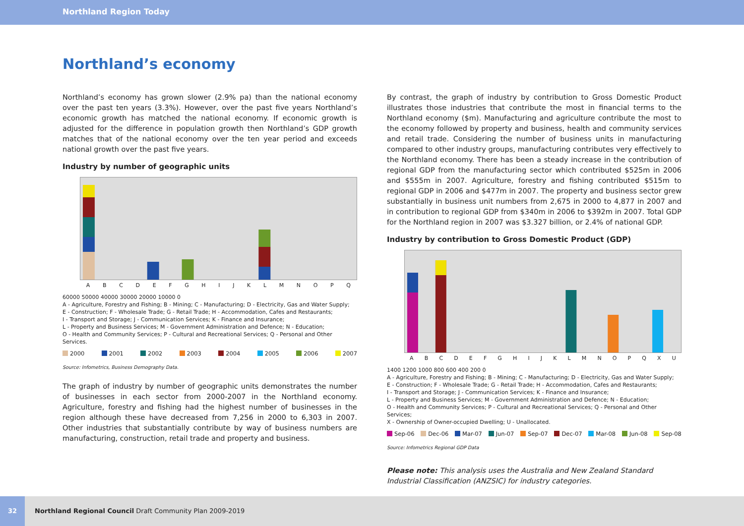Northland Region Today
Northland’s economy
Northland’s economy has grown slower (2.9% pa) than the national economy over the past ten years (3.3%). However, over the past five years Northland’s economic growth has matched the national economy. If economic growth is adjusted for the difference in population growth then Northland’s GDP growth matches that of the national economy over the ten year period and exceeds national growth over the past five years.
Industry by number of geographic units
ABCDEFGHIJKLMNOPQ
60000 50000 40000 30000 20000 10000 0
A - Agriculture, Forestry and Fishing; B - Mining; C - Manufacturing; D - Electricity, Gas and Water Supply;
E - Construction; F - Wholesale Trade; G - Retail Trade; H - Accommodation, Cafes and Restaurants;
I - Transport and Storage; J - Communication Services; K - Finance and Insurance;
L - Property and Business Services; M - Government Administration and Defence; N - Education;
O - Health and Community Services; P - Cultural and Recreational Services; Q - Personal and Other Services.
2000 2001 2002 2003 2004 2005 2006 2007
Source: Infometrics, Business Demography Data.
The graph of industry by number of geographic units demonstrates the number of businesses in each sector from 2000-2007 in the Northland economy. Agriculture, forestry and fishing had the highest number of businesses in the region although these have decreased from 7,256 in 2000 to 6,303 in 2007. Other industries that substantially contribute by way of business numbers are manufacturing, construction, retail trade and property and business.
By contrast, the graph of industry by contribution to Gross Domestic Product illustrates those industries that contribute the most in financial terms to the Northland economy ($m). Manufacturing and agriculture contribute the most to the economy followed by property and business, health and community services and retail trade. Considering the number of business units in manufacturing compared to other industry groups, manufacturing contributes very effectively to the Northland economy. There has been a steady increase in the contribution of regional GDP from the manufacturing sector which contributed $525m in 2006 and $555m in 2007. Agriculture, forestry and fishing contributed $515m to regional GDP in 2006 and $477m in 2007. The property and business sector grew substantially in business unit numbers from 2,675 in 2000 to 4,877 in 2007 and in contribution to regional GDP from $340m in 2006 to $392m in 2007. Total GDP for the Northland region in 2007 was $3.327 billion, or 2.4% of national GDP.
Industry by contribution to Gross Domestic Product (GDP)
ABCDEFGHIJKLMNOPQXU
1400 1200 1000 800 600 400 200 0
A - Agriculture, Forestry and Fishing; B - Mining; C - Manufacturing; D - Electricity, Gas and Water Supply;
E - Construction; F - Wholesale Trade; G - Retail Trade; H - Accommodation, Cafes and Restaurants;
I - Transport and Storage; J - Communication Services; K - Finance and Insurance;
L - Property and Business Services; M - Government Administration and Defence; N - Education;
O - Health and Community Services; P - Cultural and Recreational Services; Q - Personal and Other Services;
X - Ownership of Owner-occupied Dwelling; U - Unallocated.
Sep-06 Dec-06 Mar-07 Jun-07 Sep-07 Dec-07 Mar-08 Jun-08 Sep-08
Source: Infometrics Regional GDP Data
Please note: This analysis uses the Australia and New Zealand Standard Industrial Classification (ANZSIC) for industry categories.
32 Northland Regional Council Draft Community Plan 2009-2019